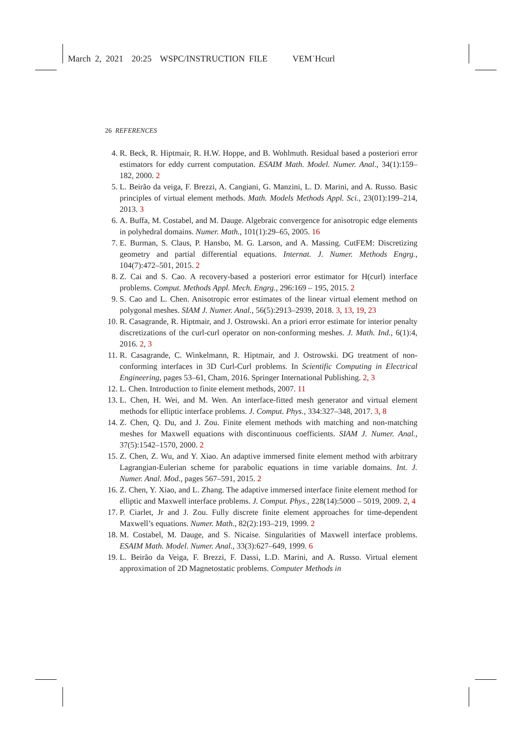March 2, 2021 20:25 WSPC/INSTRUCTION FILE VEM˙Hcurl
26 REFERENCES
4. R. Beck, R. Hiptmair, R. H.W. Hoppe, and B. Wohlmuth. Residual based a posteriori error estimators for eddy current computation. ESAIM Math. Model. Numer. Anal., 34(1):159–182, 2000. 2
5. L. Beirão da veiga, F. Brezzi, A. Cangiani, G. Manzini, L. D. Marini, and A. Russo. Basic principles of virtual element methods. Math. Models Methods Appl. Sci., 23(01):199–214, 2013. 3
6. A. Buffa, M. Costabel, and M. Dauge. Algebraic convergence for anisotropic edge elements in polyhedral domains. Numer. Math., 101(1):29–65, 2005. 16
7. E. Burman, S. Claus, P. Hansbo, M. G. Larson, and A. Massing. CutFEM: Discretizing geometry and partial differential equations. Internat. J. Numer. Methods Engrg., 104(7):472–501, 2015. 2
8. Z. Cai and S. Cao. A recovery-based a posteriori error estimator for H(curl) interface problems. Comput. Methods Appl. Mech. Engrg., 296:169 – 195, 2015. 2
9. S. Cao and L. Chen. Anisotropic error estimates of the linear virtual element method on polygonal meshes. SIAM J. Numer. Anal., 56(5):2913–2939, 2018. 3, 13, 19, 23
10. R. Casagrande, R. Hiptmair, and J. Ostrowski. An a priori error estimate for interior penalty discretizations of the curl-curl operator on non-conforming meshes. J. Math. Ind., 6(1):4, 2016. 2, 3
11. R. Casagrande, C. Winkelmann, R. Hiptmair, and J. Ostrowski. DG treatment of non-conforming interfaces in 3D Curl-Curl problems. In Scientific Computing in Electrical Engineering, pages 53–61, Cham, 2016. Springer International Publishing. 2, 3
12. L. Chen. Introduction to finite element methods, 2007. 11
13. L. Chen, H. Wei, and M. Wen. An interface-fitted mesh generator and virtual element methods for elliptic interface problems. J. Comput. Phys., 334:327–348, 2017. 3, 8
14. Z. Chen, Q. Du, and J. Zou. Finite element methods with matching and non-matching meshes for Maxwell equations with discontinuous coefficients. SIAM J. Numer. Anal., 37(5):1542–1570, 2000. 2
15. Z. Chen, Z. Wu, and Y. Xiao. An adaptive immersed finite element method with arbitrary Lagrangian-Eulerian scheme for parabolic equations in time variable domains. Int. J. Numer. Anal. Mod., pages 567–591, 2015. 2
16. Z. Chen, Y. Xiao, and L. Zhang. The adaptive immersed interface finite element method for elliptic and Maxwell interface problems. J. Comput. Phys., 228(14):5000 – 5019, 2009. 2, 4
17. P. Ciarlet, Jr and J. Zou. Fully discrete finite element approaches for time-dependent Maxwell’s equations. Numer. Math., 82(2):193–219, 1999. 2
18. M. Costabel, M. Dauge, and S. Nicaise. Singularities of Maxwell interface problems. ESAIM Math. Model. Numer. Anal., 33(3):627–649, 1999. 6
19. L. Beirão da Veiga, F. Brezzi, F. Dassi, L.D. Marini, and A. Russo. Virtual element approximation of 2D Magnetostatic problems. Computer Methods in